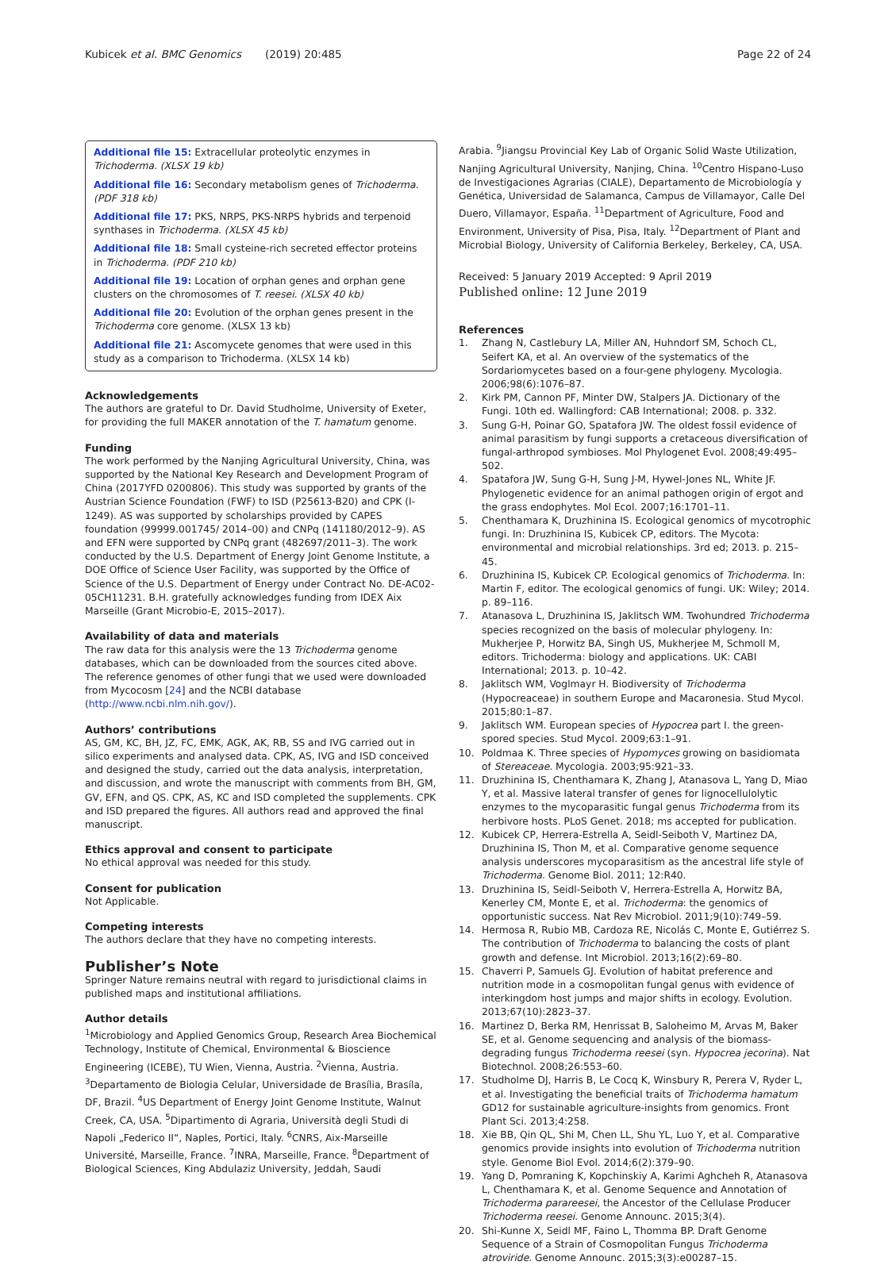Kubicek et al. BMC Genomics (2019) 20:485 Page 22 of 24
Additional file 15: Extracellular proteolytic enzymes in Trichoderma. (XLSX 19 kb)
Additional file 16: Secondary metabolism genes of Trichoderma. (PDF 318 kb)
Additional file 17: PKS, NRPS, PKS-NRPS hybrids and terpenoid synthases in Trichoderma. (XLSX 45 kb)
Additional file 18: Small cysteine-rich secreted effector proteins in Trichoderma. (PDF 210 kb)
Additional file 19: Location of orphan genes and orphan gene clusters on the chromosomes of T. reesei. (XLSX 40 kb)
Additional file 20: Evolution of the orphan genes present in the Trichoderma core genome. (XLSX 13 kb)
Additional file 21: Ascomycete genomes that were used in this study as a comparison to Trichoderma. (XLSX 14 kb)
Acknowledgements
The authors are grateful to Dr. David Studholme, University of Exeter, for providing the full MAKER annotation of the T. hamatum genome.
Funding
The work performed by the Nanjing Agricultural University, China, was supported by the National Key Research and Development Program of China (2017YFD 0200806). This study was supported by grants of the Austrian Science Foundation (FWF) to ISD (P25613-B20) and CPK (I-1249). AS was supported by scholarships provided by CAPES foundation (99999.001745/ 2014–00) and CNPq (141180/2012–9). AS and EFN were supported by CNPq grant (482697/2011–3). The work conducted by the U.S. Department of Energy Joint Genome Institute, a DOE Office of Science User Facility, was supported by the Office of Science of the U.S. Department of Energy under Contract No. DE-AC02-05CH11231. B.H. gratefully acknowledges funding from IDEX Aix Marseille (Grant Microbio-E, 2015–2017).
Availability of data and materials
The raw data for this analysis were the 13 Trichoderma genome databases, which can be downloaded from the sources cited above. The reference genomes of other fungi that we used were downloaded from Mycocosm [24] and the NCBI database (http://www.ncbi.nlm.nih.gov/).
Authors’ contributions
AS, GM, KC, BH, JZ, FC, EMK, AGK, AK, RB, SS and IVG carried out in silico experiments and analysed data. CPK, AS, IVG and ISD conceived and designed the study, carried out the data analysis, interpretation, and discussion, and wrote the manuscript with comments from BH, GM, GV, EFN, and QS. CPK, AS, KC and ISD completed the supplements. CPK and ISD prepared the figures. All authors read and approved the final manuscript.
Ethics approval and consent to participate
No ethical approval was needed for this study.
Consent for publication
Not Applicable.
Competing interests
The authors declare that they have no competing interests.
Publisher’s Note
Springer Nature remains neutral with regard to jurisdictional claims in published maps and institutional affiliations.
Author details
<sup>1</sup> Microbiology and Applied Genomics Group, Research Area Biochemical Technology, Institute of Chemical, Environmental & Bioscience Engineering (ICEBE), TU Wien, Vienna, Austria. <sup>2</sup>Vienna, Austria. <sup>3</sup>Departamento de Biologia Celular, Universidade de Brasília, Brasíla, DF, Brazil. <sup>4</sup>US Department of Energy Joint Genome Institute, Walnut Creek, CA, USA. <sup>5</sup>Dipartimento di Agraria, Università degli Studi di Napoli „Federico II“, Naples, Portici, Italy. <sup>6</sup>CNRS, Aix-Marseille Université, Marseille, France. <sup>7</sup>INRA, Marseille, France. <sup>8</sup>Department of Biological Sciences, King Abdulaziz University, Jeddah, Saudi
Arabia. <sup>9</sup>Jiangsu Provincial Key Lab of Organic Solid Waste Utilization, Nanjing Agricultural University, Nanjing, China. <sup>10</sup>Centro Hispano-Luso de Investigaciones Agrarias (CIALE), Departamento de Microbiología y Genética, Universidad de Salamanca, Campus de Villamayor, Calle Del Duero, Villamayor, España. <sup>11</sup>Department of Agriculture, Food and Environment, University of Pisa, Pisa, Italy. <sup>12</sup>Department of Plant and Microbial Biology, University of California Berkeley, Berkeley, CA, USA.
Received: 5 January 2019 Accepted: 9 April 2019
Published online: 12 June 2019
References
1. Zhang N, Castlebury LA, Miller AN, Huhndorf SM, Schoch CL, Seifert KA, et al. An overview of the systematics of the Sordariomycetes based on a four-gene phylogeny. Mycologia. 2006;98(6):1076–87.
2. Kirk PM, Cannon PF, Minter DW, Stalpers JA. Dictionary of the Fungi. 10th ed. Wallingford: CAB International; 2008. p. 332.
3. Sung G-H, Poinar GO, Spatafora JW. The oldest fossil evidence of animal parasitism by fungi supports a cretaceous diversification of fungal-arthropod symbioses. Mol Phylogenet Evol. 2008;49:495–502.
4. Spatafora JW, Sung G-H, Sung J-M, Hywel-Jones NL, White JF. Phylogenetic evidence for an animal pathogen origin of ergot and the grass endophytes. Mol Ecol. 2007;16:1701–11.
5. Chenthamara K, Druzhinina IS. Ecological genomics of mycotrophic fungi. In: Druzhinina IS, Kubicek CP, editors. The Mycota: environmental and microbial relationships. 3rd ed; 2013. p. 215–45.
6. Druzhinina IS, Kubicek CP. Ecological genomics of Trichoderma. In: Martin F, editor. The ecological genomics of fungi. UK: Wiley; 2014. p. 89–116.
7. Atanasova L, Druzhinina IS, Jaklitsch WM. Twohundred Trichoderma species recognized on the basis of molecular phylogeny. In: Mukherjee P, Horwitz BA, Singh US, Mukherjee M, Schmoll M, editors. Trichoderma: biology and applications. UK: CABI International; 2013. p. 10–42.
8. Jaklitsch WM, Voglmayr H. Biodiversity of Trichoderma (Hypocreaceae) in southern Europe and Macaronesia. Stud Mycol. 2015;80:1–87.
9. Jaklitsch WM. European species of Hypocrea part I. the green-spored species. Stud Mycol. 2009;63:1–91.
10. Poldmaa K. Three species of Hypomyces growing on basidiomata of Stereaceae. Mycologia. 2003;95:921–33.
11. Druzhinina IS, Chenthamara K, Zhang J, Atanasova L, Yang D, Miao Y, et al. Massive lateral transfer of genes for lignocellulolytic enzymes to the mycoparasitic fungal genus Trichoderma from its herbivore hosts. PLoS Genet. 2018; ms accepted for publication.
12. Kubicek CP, Herrera-Estrella A, Seidl-Seiboth V, Martinez DA, Druzhinina IS, Thon M, et al. Comparative genome sequence analysis underscores mycoparasitism as the ancestral life style of Trichoderma. Genome Biol. 2011; 12:R40.
13. Druzhinina IS, Seidl-Seiboth V, Herrera-Estrella A, Horwitz BA, Kenerley CM, Monte E, et al. Trichoderma: the genomics of opportunistic success. Nat Rev Microbiol. 2011;9(10):749–59.
14. Hermosa R, Rubio MB, Cardoza RE, Nicolás C, Monte E, Gutiérrez S. The contribution of Trichoderma to balancing the costs of plant growth and defense. Int Microbiol. 2013;16(2):69–80.
15. Chaverri P, Samuels GJ. Evolution of habitat preference and nutrition mode in a cosmopolitan fungal genus with evidence of interkingdom host jumps and major shifts in ecology. Evolution. 2013;67(10):2823–37.
16. Martinez D, Berka RM, Henrissat B, Saloheimo M, Arvas M, Baker SE, et al. Genome sequencing and analysis of the biomass-degrading fungus Trichoderma reesei (syn. Hypocrea jecorina). Nat Biotechnol. 2008;26:553–60.
17. Studholme DJ, Harris B, Le Cocq K, Winsbury R, Perera V, Ryder L, et al. Investigating the beneficial traits of Trichoderma hamatum GD12 for sustainable agriculture-insights from genomics. Front Plant Sci. 2013;4:258.
18. Xie BB, Qin QL, Shi M, Chen LL, Shu YL, Luo Y, et al. Comparative genomics provide insights into evolution of Trichoderma nutrition style. Genome Biol Evol. 2014;6(2):379–90.
19. Yang D, Pomraning K, Kopchinskiy A, Karimi Aghcheh R, Atanasova L, Chenthamara K, et al. Genome Sequence and Annotation of Trichoderma parareesei, the Ancestor of the Cellulase Producer Trichoderma reesei. Genome Announc. 2015;3(4).
20. Shi-Kunne X, Seidl MF, Faino L, Thomma BP. Draft Genome Sequence of a Strain of Cosmopolitan Fungus Trichoderma atroviride. Genome Announc. 2015;3(3):e00287–15.